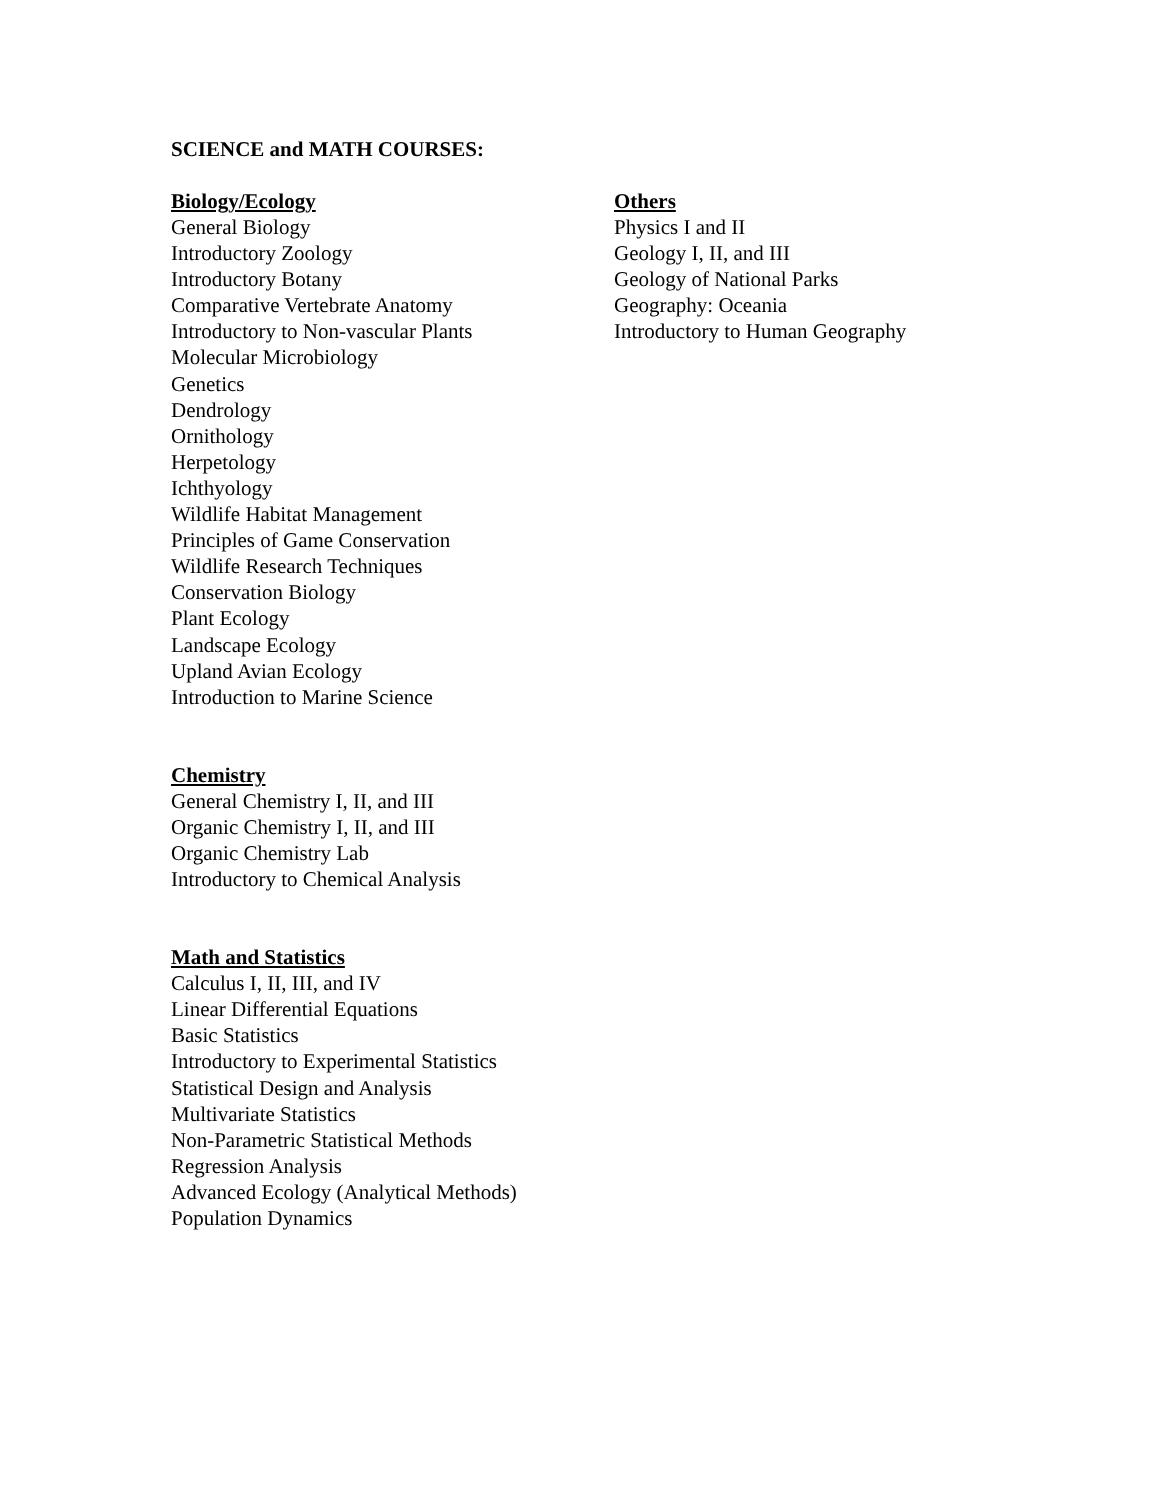SCIENCE and MATH COURSES:
Biology/Ecology
General Biology
Introductory Zoology
Introductory Botany
Comparative Vertebrate Anatomy
Introductory to Non-vascular Plants
Molecular Microbiology
Genetics
Dendrology
Ornithology
Herpetology
Ichthyology
Wildlife Habitat Management
Principles of Game Conservation
Wildlife Research Techniques
Conservation Biology
Plant Ecology
Landscape Ecology
Upland Avian Ecology
Introduction to Marine Science
Chemistry
General Chemistry I, II, and III
Organic Chemistry I, II, and III
Organic Chemistry Lab
Introductory to Chemical Analysis
Math and Statistics
Calculus I, II, III, and IV
Linear Differential Equations
Basic Statistics
Introductory to Experimental Statistics
Statistical Design and Analysis
Multivariate Statistics
Non-Parametric Statistical Methods
Regression Analysis
Advanced Ecology (Analytical Methods)
Population Dynamics
Others
Physics I and II
Geology I, II, and III
Geology of National Parks
Geography: Oceania
Introductory to Human Geography